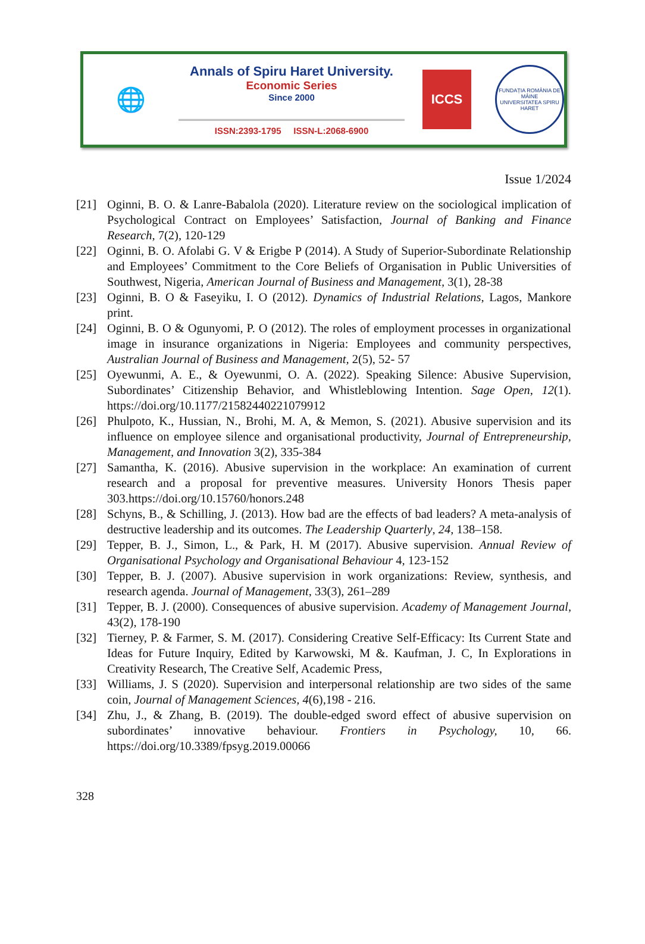🌐
Annals of Spiru Haret University.
Economic Series
Since 2000
ISSN:2393-1795 ISSN-L:2068-6900
ICCS
FUNDAȚIA ROMÂNIA DE MÂINE
UNIVERSITATEA SPIRU HARET
Issue 1/2024
[21] Oginni, B. O. & Lanre-Babalola (2020). Literature review on the sociological implication of Psychological Contract on Employees’ Satisfaction, Journal of Banking and Finance Research, 7(2), 120-129
[22] Oginni, B. O. Afolabi G. V & Erigbe P (2014). A Study of Superior-Subordinate Relationship and Employees’ Commitment to the Core Beliefs of Organisation in Public Universities of Southwest, Nigeria, American Journal of Business and Management, 3(1), 28-38
[23] Oginni, B. O & Faseyiku, I. O (2012). Dynamics of Industrial Relations, Lagos, Mankore print.
[24] Oginni, B. O & Ogunyomi, P. O (2012). The roles of employment processes in organizational image in insurance organizations in Nigeria: Employees and community perspectives, Australian Journal of Business and Management, 2(5), 52- 57
[25] Oyewunmi, A. E., & Oyewunmi, O. A. (2022). Speaking Silence: Abusive Supervision, Subordinates’ Citizenship Behavior, and Whistleblowing Intention. Sage Open, 12(1). https://doi.org/10.1177/21582440221079912
[26] Phulpoto, K., Hussian, N., Brohi, M. A, & Memon, S. (2021). Abusive supervision and its influence on employee silence and organisational productivity, Journal of Entrepreneurship, Management, and Innovation 3(2), 335-384
[27] Samantha, K. (2016). Abusive supervision in the workplace: An examination of current research and a proposal for preventive measures. University Honors Thesis paper 303.https://doi.org/10.15760/honors.248
[28] Schyns, B., & Schilling, J. (2013). How bad are the effects of bad leaders? A meta-analysis of destructive leadership and its outcomes. The Leadership Quarterly, 24, 138–158.
[29] Tepper, B. J., Simon, L., & Park, H. M (2017). Abusive supervision. Annual Review of Organisational Psychology and Organisational Behaviour 4, 123-152
[30] Tepper, B. J. (2007). Abusive supervision in work organizations: Review, synthesis, and research agenda. Journal of Management, 33(3), 261–289
[31] Tepper, B. J. (2000). Consequences of abusive supervision. Academy of Management Journal, 43(2), 178-190
[32] Tierney, P. & Farmer, S. M. (2017). Considering Creative Self-Efficacy: Its Current State and Ideas for Future Inquiry, Edited by Karwowski, M &. Kaufman, J. C, In Explorations in Creativity Research, The Creative Self, Academic Press,
[33] Williams, J. S (2020). Supervision and interpersonal relationship are two sides of the same coin, Journal of Management Sciences, 4(6), 198 - 216.
[34] Zhu, J., & Zhang, B. (2019). The double-edged sword effect of abusive supervision on subordinates’ innovative behaviour. Frontiers in Psychology, 10, 66. https://doi.org/10.3389/fpsyg.2019.00066
328